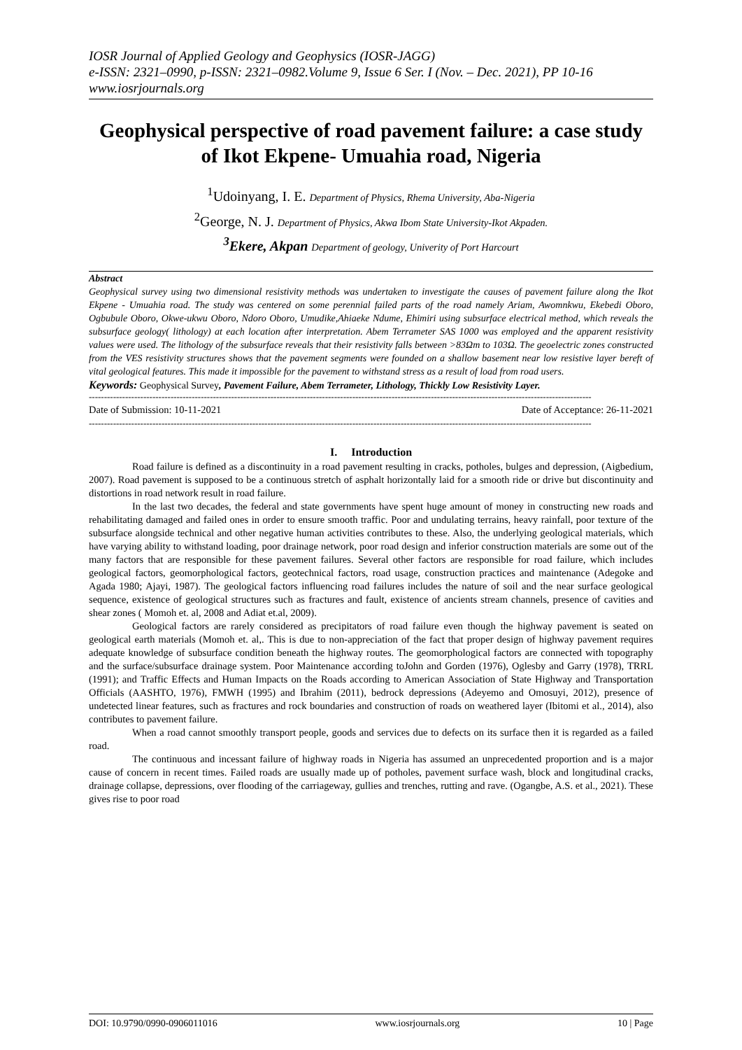IOSR Journal of Applied Geology and Geophysics (IOSR-JAGG)
e-ISSN: 2321–0990, p-ISSN: 2321–0982.Volume 9, Issue 6 Ser. I (Nov. – Dec. 2021), PP 10-16
www.iosrjournals.org
Geophysical perspective of road pavement failure: a case study of Ikot Ekpene- Umuahia road, Nigeria
<sup>1</sup> Udoinyang, I. E. Department of Physics, Rhema University, Aba-Nigeria
<sup>2</sup> George, N. J. Department of Physics, Akwa Ibom State University-Ikot Akpaden.
<sup>3</sup> Ekere, Akpan Department of geology, Univerity of Port Harcourt
Abstract
Geophysical survey using two dimensional resistivity methods was undertaken to investigate the causes of pavement failure along the Ikot Ekpene - Umuahia road. The study was centered on some perennial failed parts of the road namely Ariam, Awomnkwu, Ekebedi Oboro, Ogbubule Oboro, Okwe-ukwu Oboro, Ndoro Oboro, Umudike,Ahiaeke Ndume, Ehimiri using subsurface electrical method, which reveals the subsurface geology( lithology) at each location after interpretation. Abem Terrameter SAS 1000 was employed and the apparent resistivity values were used. The lithology of the subsurface reveals that their resistivity falls between >83Ωm to 103Ω. The geoelectric zones constructed from the VES resistivity structures shows that the pavement segments were founded on a shallow basement near low resistive layer bereft of vital geological features. This made it impossible for the pavement to withstand stress as a result of load from road users.
Keywords: Geophysical Survey, Pavement Failure, Abem Terrameter, Lithology, Thickly Low Resistivity Layer.
----------------------------------------------------------------------------------------------------------------------------------------------------------------------
Date of Submission: 10-11-2021 Date of Acceptance: 26-11-2021
----------------------------------------------------------------------------------------------------------------------------------------------------------------------
I. Introduction
Road failure is defined as a discontinuity in a road pavement resulting in cracks, potholes, bulges and depression, (Aigbedium, 2007). Road pavement is supposed to be a continuous stretch of asphalt horizontally laid for a smooth ride or drive but discontinuity and distortions in road network result in road failure.
In the last two decades, the federal and state governments have spent huge amount of money in constructing new roads and rehabilitating damaged and failed ones in order to ensure smooth traffic. Poor and undulating terrains, heavy rainfall, poor texture of the subsurface alongside technical and other negative human activities contributes to these. Also, the underlying geological materials, which have varying ability to withstand loading, poor drainage network, poor road design and inferior construction materials are some out of the many factors that are responsible for these pavement failures. Several other factors are responsible for road failure, which includes geological factors, geomorphological factors, geotechnical factors, road usage, construction practices and maintenance (Adegoke and Agada 1980; Ajayi, 1987). The geological factors influencing road failures includes the nature of soil and the near surface geological sequence, existence of geological structures such as fractures and fault, existence of ancients stream channels, presence of cavities and shear zones ( Momoh et. al, 2008 and Adiat et.al, 2009).
Geological factors are rarely considered as precipitators of road failure even though the highway pavement is seated on geological earth materials (Momoh et. al,. This is due to non-appreciation of the fact that proper design of highway pavement requires adequate knowledge of subsurface condition beneath the highway routes. The geomorphological factors are connected with topography and the surface/subsurface drainage system. Poor Maintenance according toJohn and Gorden (1976), Oglesby and Garry (1978), TRRL (1991); and Traffic Effects and Human Impacts on the Roads according to American Association of State Highway and Transportation Officials (AASHTO, 1976), FMWH (1995) and Ibrahim (2011), bedrock depressions (Adeyemo and Omosuyi, 2012), presence of undetected linear features, such as fractures and rock boundaries and construction of roads on weathered layer (Ibitomi et al., 2014), also contributes to pavement failure.
When a road cannot smoothly transport people, goods and services due to defects on its surface then it is regarded as a failed road.
The continuous and incessant failure of highway roads in Nigeria has assumed an unprecedented proportion and is a major cause of concern in recent times. Failed roads are usually made up of potholes, pavement surface wash, block and longitudinal cracks, drainage collapse, depressions, over flooding of the carriageway, gullies and trenches, rutting and rave. (Ogangbe, A.S. et al., 2021). These gives rise to poor road
DOI: 10.9790/0990-0906011016 www.iosrjournals.org 10 | Page